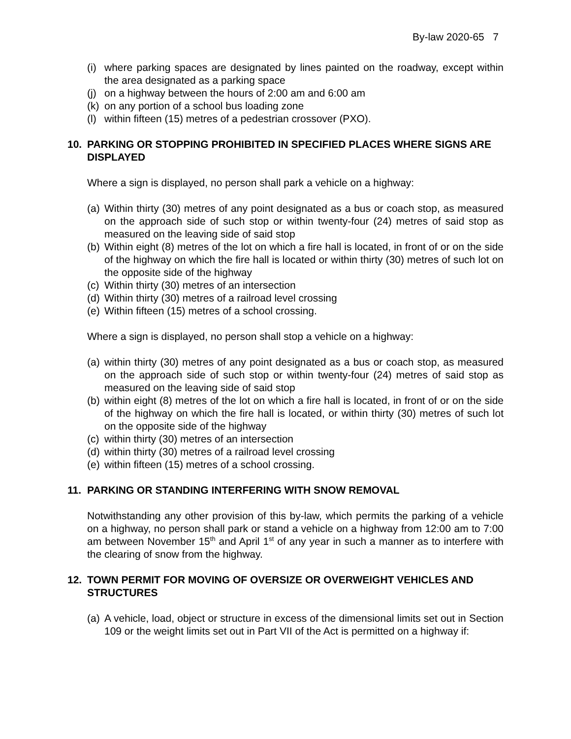By-law 2020-65 7
(i) where parking spaces are designated by lines painted on the roadway, except within the area designated as a parking space
(j) on a highway between the hours of 2:00 am and 6:00 am
(k) on any portion of a school bus loading zone
(l) within fifteen (15) metres of a pedestrian crossover (PXO).
10. PARKING OR STOPPING PROHIBITED IN SPECIFIED PLACES WHERE SIGNS ARE DISPLAYED
Where a sign is displayed, no person shall park a vehicle on a highway:
(a) Within thirty (30) metres of any point designated as a bus or coach stop, as measured on the approach side of such stop or within twenty-four (24) metres of said stop as measured on the leaving side of said stop
(b) Within eight (8) metres of the lot on which a fire hall is located, in front of or on the side of the highway on which the fire hall is located or within thirty (30) metres of such lot on the opposite side of the highway
(c) Within thirty (30) metres of an intersection
(d) Within thirty (30) metres of a railroad level crossing
(e) Within fifteen (15) metres of a school crossing.
Where a sign is displayed, no person shall stop a vehicle on a highway:
(a) within thirty (30) metres of any point designated as a bus or coach stop, as measured on the approach side of such stop or within twenty-four (24) metres of said stop as measured on the leaving side of said stop
(b) within eight (8) metres of the lot on which a fire hall is located, in front of or on the side of the highway on which the fire hall is located, or within thirty (30) metres of such lot on the opposite side of the highway
(c) within thirty (30) metres of an intersection
(d) within thirty (30) metres of a railroad level crossing
(e) within fifteen (15) metres of a school crossing.
11. PARKING OR STANDING INTERFERING WITH SNOW REMOVAL
Notwithstanding any other provision of this by-law, which permits the parking of a vehicle on a highway, no person shall park or stand a vehicle on a highway from 12:00 am to 7:00 am between November 15<sup>th</sup> and April 1<sup>st</sup> of any year in such a manner as to interfere with the clearing of snow from the highway.
12. TOWN PERMIT FOR MOVING OF OVERSIZE OR OVERWEIGHT VEHICLES AND STRUCTURES
(a) A vehicle, load, object or structure in excess of the dimensional limits set out in Section 109 or the weight limits set out in Part VII of the Act is permitted on a highway if: